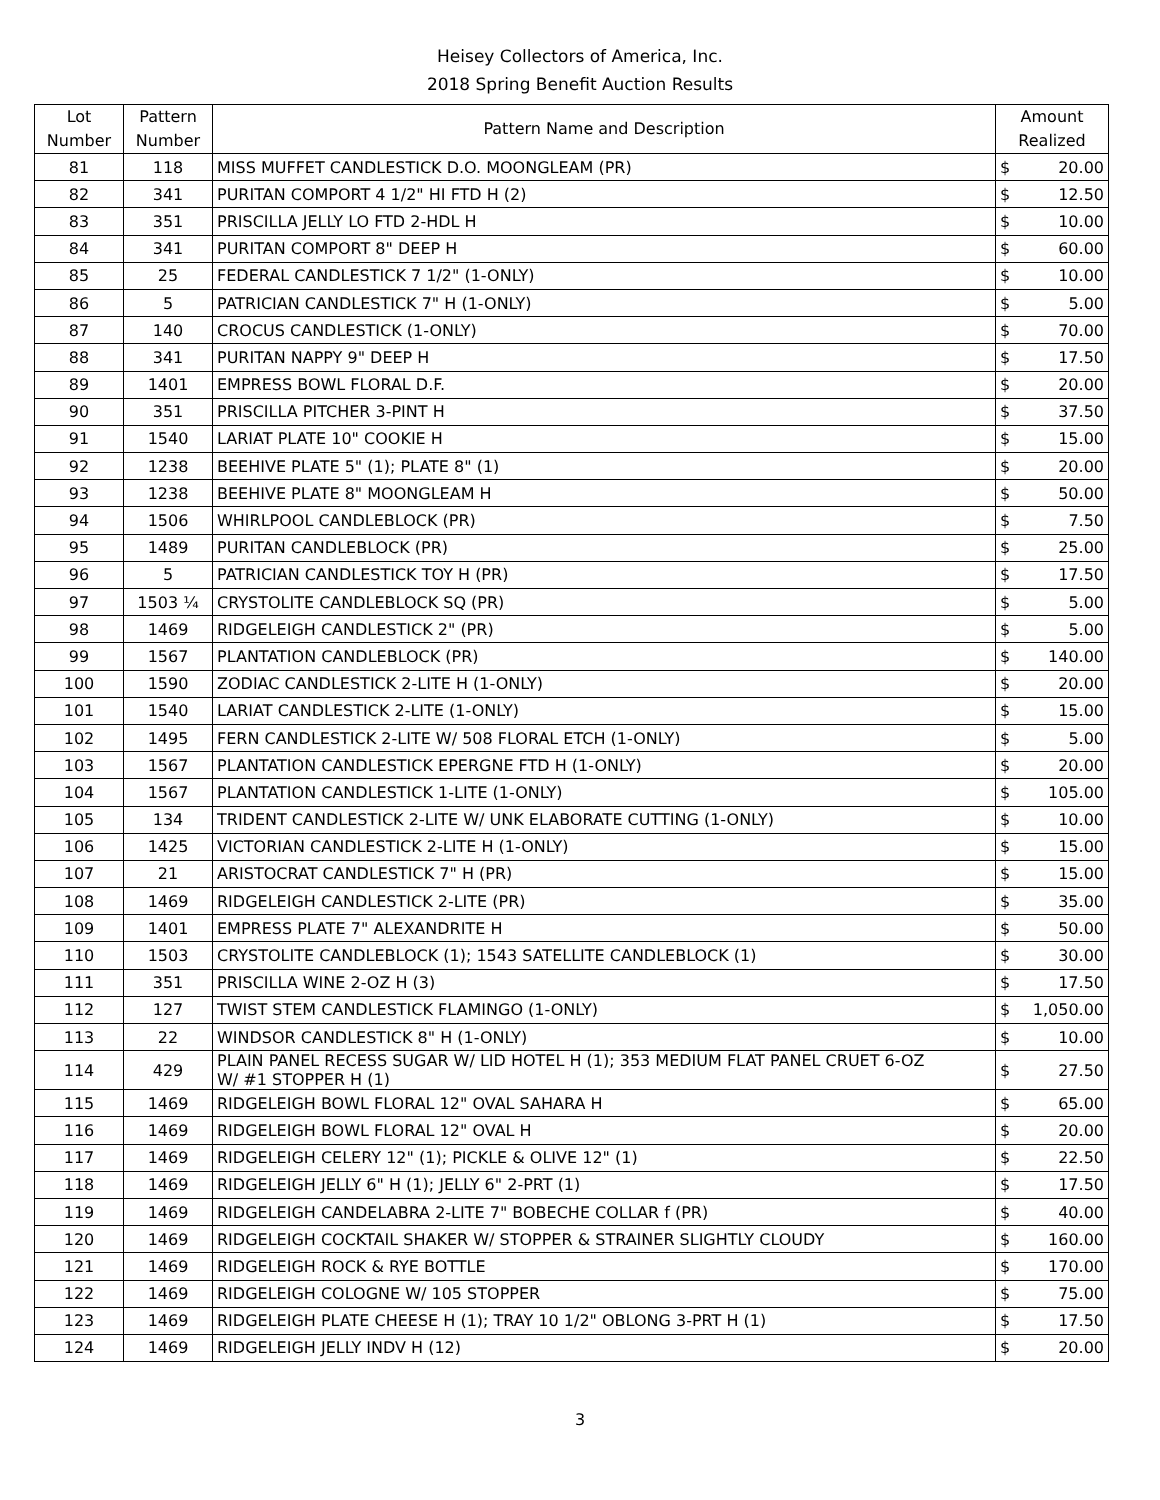Heisey Collectors of America, Inc.
2018 Spring Benefit Auction Results
| Lot Number | Pattern Number | Pattern Name and Description | Amount Realized | |
| --- | --- | --- | --- | --- |
| 81 | 118 | MISS MUFFET CANDLESTICK D.O. MOONGLEAM (PR) | $ | 20.00 |
| 82 | 341 | PURITAN COMPORT 4 1/2" HI FTD H (2) | $ | 12.50 |
| 83 | 351 | PRISCILLA JELLY LO FTD 2-HDL H | $ | 10.00 |
| 84 | 341 | PURITAN COMPORT 8" DEEP H | $ | 60.00 |
| 85 | 25 | FEDERAL CANDLESTICK 7 1/2" (1-ONLY) | $ | 10.00 |
| 86 | 5 | PATRICIAN CANDLESTICK 7" H (1-ONLY) | $ | 5.00 |
| 87 | 140 | CROCUS CANDLESTICK (1-ONLY) | $ | 70.00 |
| 88 | 341 | PURITAN NAPPY 9" DEEP H | $ | 17.50 |
| 89 | 1401 | EMPRESS BOWL FLORAL D.F. | $ | 20.00 |
| 90 | 351 | PRISCILLA PITCHER 3-PINT H | $ | 37.50 |
| 91 | 1540 | LARIAT PLATE 10" COOKIE H | $ | 15.00 |
| 92 | 1238 | BEEHIVE PLATE 5" (1); PLATE 8" (1) | $ | 20.00 |
| 93 | 1238 | BEEHIVE PLATE 8" MOONGLEAM H | $ | 50.00 |
| 94 | 1506 | WHIRLPOOL CANDLEBLOCK (PR) | $ | 7.50 |
| 95 | 1489 | PURITAN CANDLEBLOCK (PR) | $ | 25.00 |
| 96 | 5 | PATRICIAN CANDLESTICK TOY H (PR) | $ | 17.50 |
| 97 | 1503 ¼ | CRYSTOLITE CANDLEBLOCK SQ (PR) | $ | 5.00 |
| 98 | 1469 | RIDGELEIGH CANDLESTICK 2" (PR) | $ | 5.00 |
| 99 | 1567 | PLANTATION CANDLEBLOCK (PR) | $ | 140.00 |
| 100 | 1590 | ZODIAC CANDLESTICK 2-LITE H (1-ONLY) | $ | 20.00 |
| 101 | 1540 | LARIAT CANDLESTICK 2-LITE (1-ONLY) | $ | 15.00 |
| 102 | 1495 | FERN CANDLESTICK 2-LITE W/ 508 FLORAL ETCH (1-ONLY) | $ | 5.00 |
| 103 | 1567 | PLANTATION CANDLESTICK EPERGNE FTD H (1-ONLY) | $ | 20.00 |
| 104 | 1567 | PLANTATION CANDLESTICK 1-LITE (1-ONLY) | $ | 105.00 |
| 105 | 134 | TRIDENT CANDLESTICK 2-LITE W/ UNK ELABORATE CUTTING (1-ONLY) | $ | 10.00 |
| 106 | 1425 | VICTORIAN CANDLESTICK 2-LITE H (1-ONLY) | $ | 15.00 |
| 107 | 21 | ARISTOCRAT CANDLESTICK 7" H (PR) | $ | 15.00 |
| 108 | 1469 | RIDGELEIGH CANDLESTICK 2-LITE (PR) | $ | 35.00 |
| 109 | 1401 | EMPRESS PLATE 7" ALEXANDRITE H | $ | 50.00 |
| 110 | 1503 | CRYSTOLITE CANDLEBLOCK (1); 1543 SATELLITE CANDLEBLOCK (1) | $ | 30.00 |
| 111 | 351 | PRISCILLA WINE 2-OZ H (3) | $ | 17.50 |
| 112 | 127 | TWIST STEM CANDLESTICK FLAMINGO (1-ONLY) | $ | 1,050.00 |
| 113 | 22 | WINDSOR CANDLESTICK 8" H (1-ONLY) | $ | 10.00 |
| 114 | 429 | PLAIN PANEL RECESS SUGAR W/ LID HOTEL H (1); 353 MEDIUM FLAT PANEL CRUET 6-OZ W/ #1 STOPPER H (1) | $ | 27.50 |
| 115 | 1469 | RIDGELEIGH BOWL FLORAL 12" OVAL SAHARA H | $ | 65.00 |
| 116 | 1469 | RIDGELEIGH BOWL FLORAL 12" OVAL H | $ | 20.00 |
| 117 | 1469 | RIDGELEIGH CELERY 12" (1); PICKLE & OLIVE 12" (1) | $ | 22.50 |
| 118 | 1469 | RIDGELEIGH JELLY 6" H (1); JELLY 6" 2-PRT (1) | $ | 17.50 |
| 119 | 1469 | RIDGELEIGH CANDELABRA 2-LITE 7" BOBECHE COLLAR f (PR) | $ | 40.00 |
| 120 | 1469 | RIDGELEIGH COCKTAIL SHAKER W/ STOPPER & STRAINER SLIGHTLY CLOUDY | $ | 160.00 |
| 121 | 1469 | RIDGELEIGH ROCK & RYE BOTTLE | $ | 170.00 |
| 122 | 1469 | RIDGELEIGH COLOGNE W/ 105 STOPPER | $ | 75.00 |
| 123 | 1469 | RIDGELEIGH PLATE CHEESE H (1); TRAY 10 1/2" OBLONG 3-PRT H (1) | $ | 17.50 |
| 124 | 1469 | RIDGELEIGH JELLY INDV H (12) | $ | 20.00 |
3